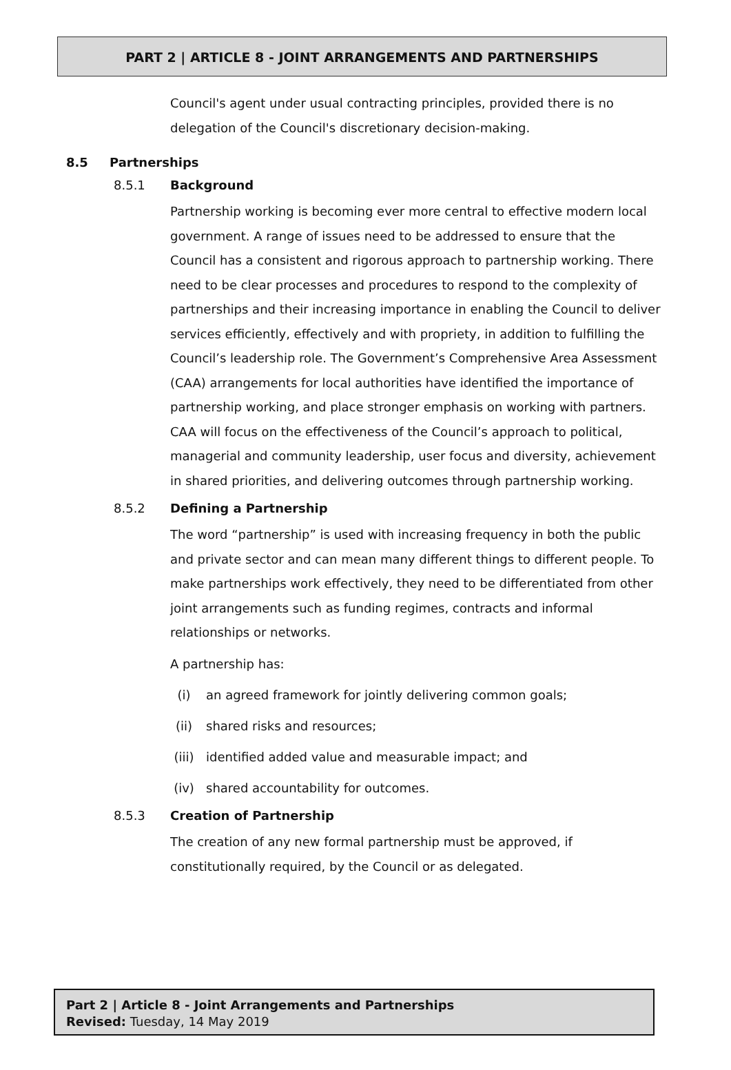PART 2 | ARTICLE 8 - JOINT ARRANGEMENTS AND PARTNERSHIPS
Council's agent under usual contracting principles, provided there is no delegation of the Council's discretionary decision-making.
8.5 Partnerships
8.5.1 Background
Partnership working is becoming ever more central to effective modern local government. A range of issues need to be addressed to ensure that the Council has a consistent and rigorous approach to partnership working. There need to be clear processes and procedures to respond to the complexity of partnerships and their increasing importance in enabling the Council to deliver services efficiently, effectively and with propriety, in addition to fulfilling the Council’s leadership role. The Government’s Comprehensive Area Assessment (CAA) arrangements for local authorities have identified the importance of partnership working, and place stronger emphasis on working with partners. CAA will focus on the effectiveness of the Council’s approach to political, managerial and community leadership, user focus and diversity, achievement in shared priorities, and delivering outcomes through partnership working.
8.5.2 Defining a Partnership
The word “partnership” is used with increasing frequency in both the public and private sector and can mean many different things to different people. To make partnerships work effectively, they need to be differentiated from other joint arrangements such as funding regimes, contracts and informal relationships or networks.
A partnership has:
(i) an agreed framework for jointly delivering common goals;
(ii) shared risks and resources;
(iii) identified added value and measurable impact; and
(iv) shared accountability for outcomes.
8.5.3 Creation of Partnership
The creation of any new formal partnership must be approved, if constitutionally required, by the Council or as delegated.
Part 2 | Article 8 - Joint Arrangements and Partnerships
Revised: Tuesday, 14 May 2019